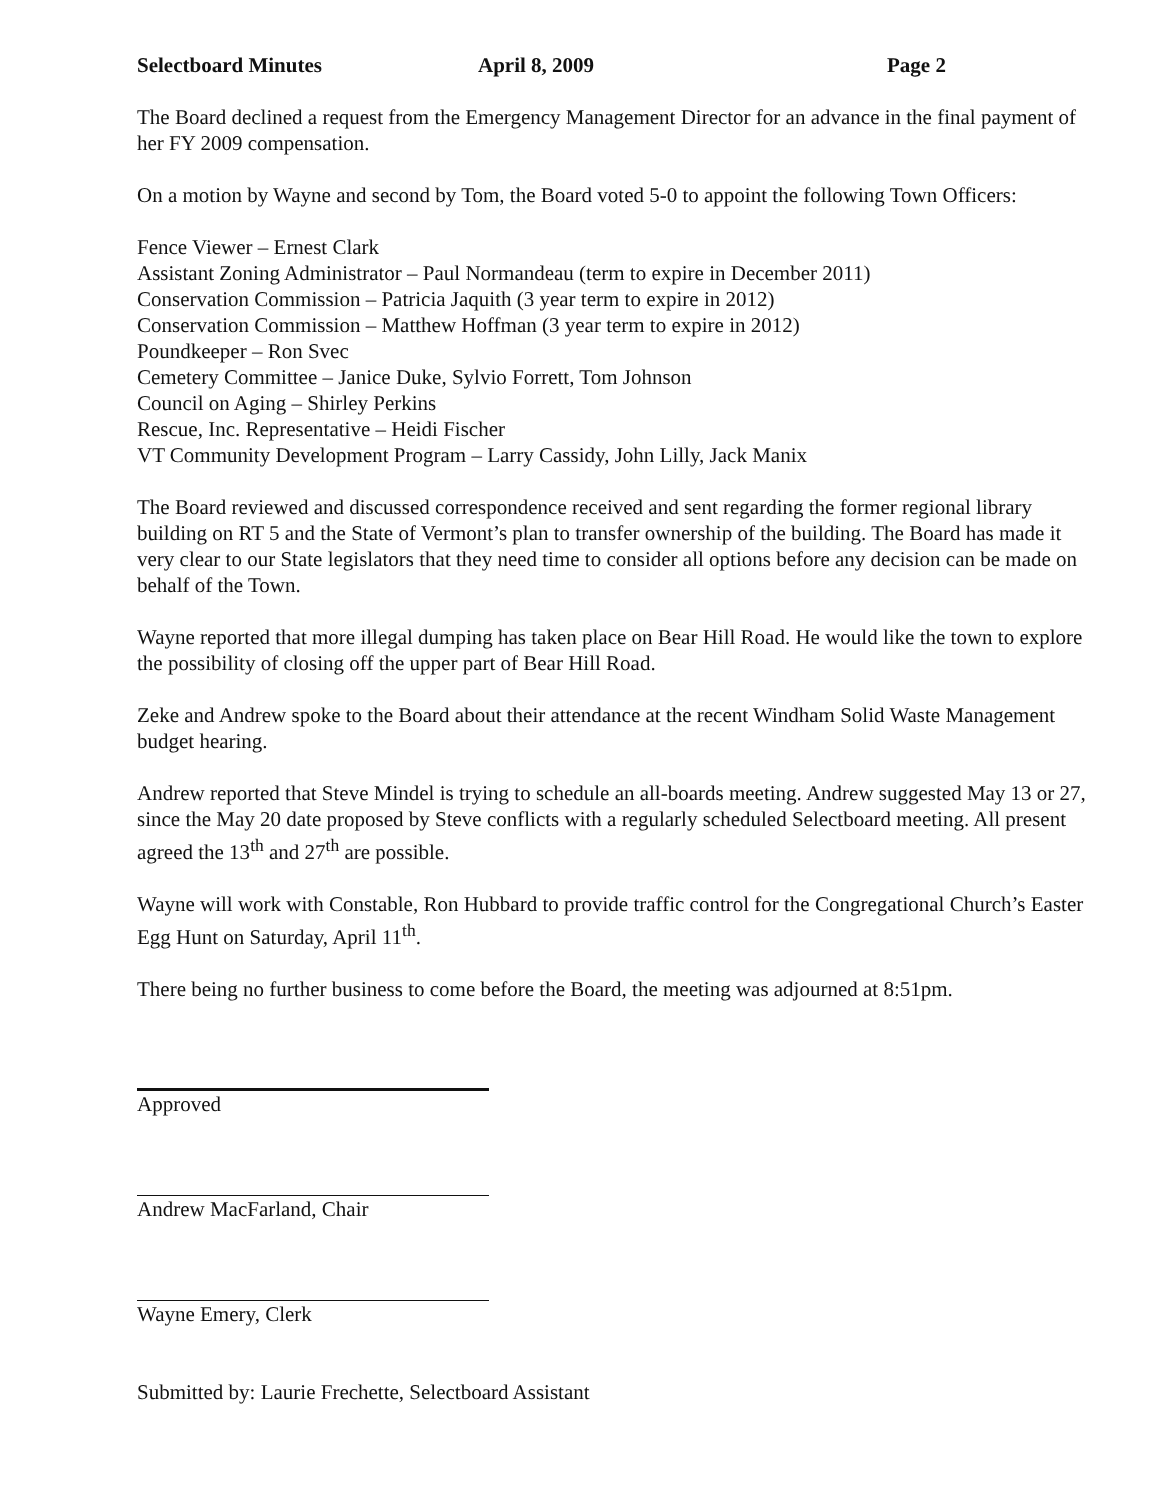Selectboard Minutes April 8, 2009 Page 2
The Board declined a request from the Emergency Management Director for an advance in the final payment of her FY 2009 compensation.
On a motion by Wayne and second by Tom, the Board voted 5-0 to appoint the following Town Officers:
Fence Viewer – Ernest Clark
Assistant Zoning Administrator – Paul Normandeau (term to expire in December 2011)
Conservation Commission – Patricia Jaquith (3 year term to expire in 2012)
Conservation Commission – Matthew Hoffman (3 year term to expire in 2012)
Poundkeeper – Ron Svec
Cemetery Committee – Janice Duke, Sylvio Forrett, Tom Johnson
Council on Aging – Shirley Perkins
Rescue, Inc. Representative – Heidi Fischer
VT Community Development Program – Larry Cassidy, John Lilly, Jack Manix
The Board reviewed and discussed correspondence received and sent regarding the former regional library building on RT 5 and the State of Vermont’s plan to transfer ownership of the building. The Board has made it very clear to our State legislators that they need time to consider all options before any decision can be made on behalf of the Town.
Wayne reported that more illegal dumping has taken place on Bear Hill Road. He would like the town to explore the possibility of closing off the upper part of Bear Hill Road.
Zeke and Andrew spoke to the Board about their attendance at the recent Windham Solid Waste Management budget hearing.
Andrew reported that Steve Mindel is trying to schedule an all-boards meeting. Andrew suggested May 13 or 27, since the May 20 date proposed by Steve conflicts with a regularly scheduled Selectboard meeting. All present agreed the 13<sup>th</sup> and 27<sup>th</sup> are possible.
Wayne will work with Constable, Ron Hubbard to provide traffic control for the Congregational Church’s Easter Egg Hunt on Saturday, April 11<sup>th</sup>.
There being no further business to come before the Board, the meeting was adjourned at 8:51pm.
Approved
Andrew MacFarland, Chair
Wayne Emery, Clerk
Submitted by: Laurie Frechette, Selectboard Assistant